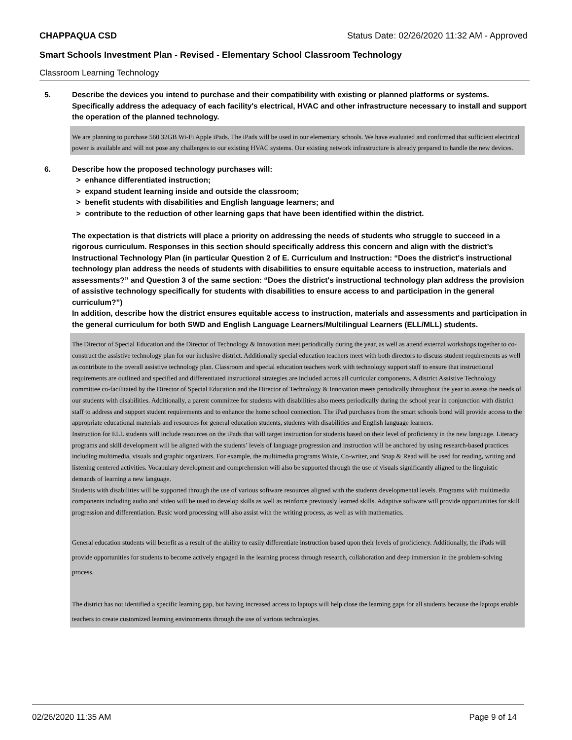CHAPPAQUA CSD Status Date: 02/26/2020 11:32 AM - Approved
Smart Schools Investment Plan - Revised - Elementary School Classroom Technology
Classroom Learning Technology
5. Describe the devices you intend to purchase and their compatibility with existing or planned platforms or systems. Specifically address the adequacy of each facility's electrical, HVAC and other infrastructure necessary to install and support the operation of the planned technology.
We are planning to purchase 560 32GB Wi-Fi Apple iPads. The iPads will be used in our elementary schools. We have evaluated and confirmed that sufficient electrical power is available and will not pose any challenges to our existing HVAC systems. Our existing network infrastructure is already prepared to handle the new devices.
6. Describe how the proposed technology purchases will:
> enhance differentiated instruction;
> expand student learning inside and outside the classroom;
> benefit students with disabilities and English language learners; and
> contribute to the reduction of other learning gaps that have been identified within the district.
The expectation is that districts will place a priority on addressing the needs of students who struggle to succeed in a rigorous curriculum. Responses in this section should specifically address this concern and align with the district’s Instructional Technology Plan (in particular Question 2 of E. Curriculum and Instruction: “Does the district's instructional technology plan address the needs of students with disabilities to ensure equitable access to instruction, materials and assessments?” and Question 3 of the same section: “Does the district's instructional technology plan address the provision of assistive technology specifically for students with disabilities to ensure access to and participation in the general curriculum?”)
In addition, describe how the district ensures equitable access to instruction, materials and assessments and participation in the general curriculum for both SWD and English Language Learners/Multilingual Learners (ELL/MLL) students.
The Director of Special Education and the Director of Technology & Innovation meet periodically during the year, as well as attend external workshops together to co-construct the assistive technology plan for our inclusive district. Additionally special education teachers meet with both directors to discuss student requirements as well as contribute to the overall assistive technology plan. Classroom and special education teachers work with technology support staff to ensure that instructional requirements are outlined and specified and differentiated instructional strategies are included across all curricular components. A district Assistive Technology committee co-facilitated by the Director of Special Education and the Director of Technology & Innovation meets periodically throughout the year to assess the needs of our students with disabilities. Additionally, a parent committee for students with disabilities also meets periodically during the school year in conjunction with district staff to address and support student requirements and to enhance the home school connection. The iPad purchases from the smart schools bond will provide access to the appropriate educational materials and resources for general education students, students with disabilities and English language learners.
Instruction for ELL students will include resources on the iPads that will target instruction for students based on their level of proficiency in the new language. Literacy programs and skill development will be aligned with the students’ levels of language progression and instruction will be anchored by using research-based practices including multimedia, visuals and graphic organizers. For example, the multimedia programs Wixie, Co-writer, and Snap & Read will be used for reading, writing and listening centered activities. Vocabulary development and comprehension will also be supported through the use of visuals significantly aligned to the linguistic demands of learning a new language.
Students with disabilities will be supported through the use of various software resources aligned with the students developmental levels. Programs with multimedia components including audio and video will be used to develop skills as well as reinforce previously learned skills. Adaptive software will provide opportunities for skill progression and differentiation. Basic word processing will also assist with the writing process, as well as with mathematics.
General education students will benefit as a result of the ability to easily differentiate instruction based upon their levels of proficiency. Additionally, the iPads will provide opportunities for students to become actively engaged in the learning process through research, collaboration and deep immersion in the problem-solving process.
The district has not identified a specific learning gap, but having increased access to laptops will help close the learning gaps for all students because the laptops enable teachers to create customized learning environments through the use of various technologies.
02/26/2020 11:35 AM Page 9 of 14